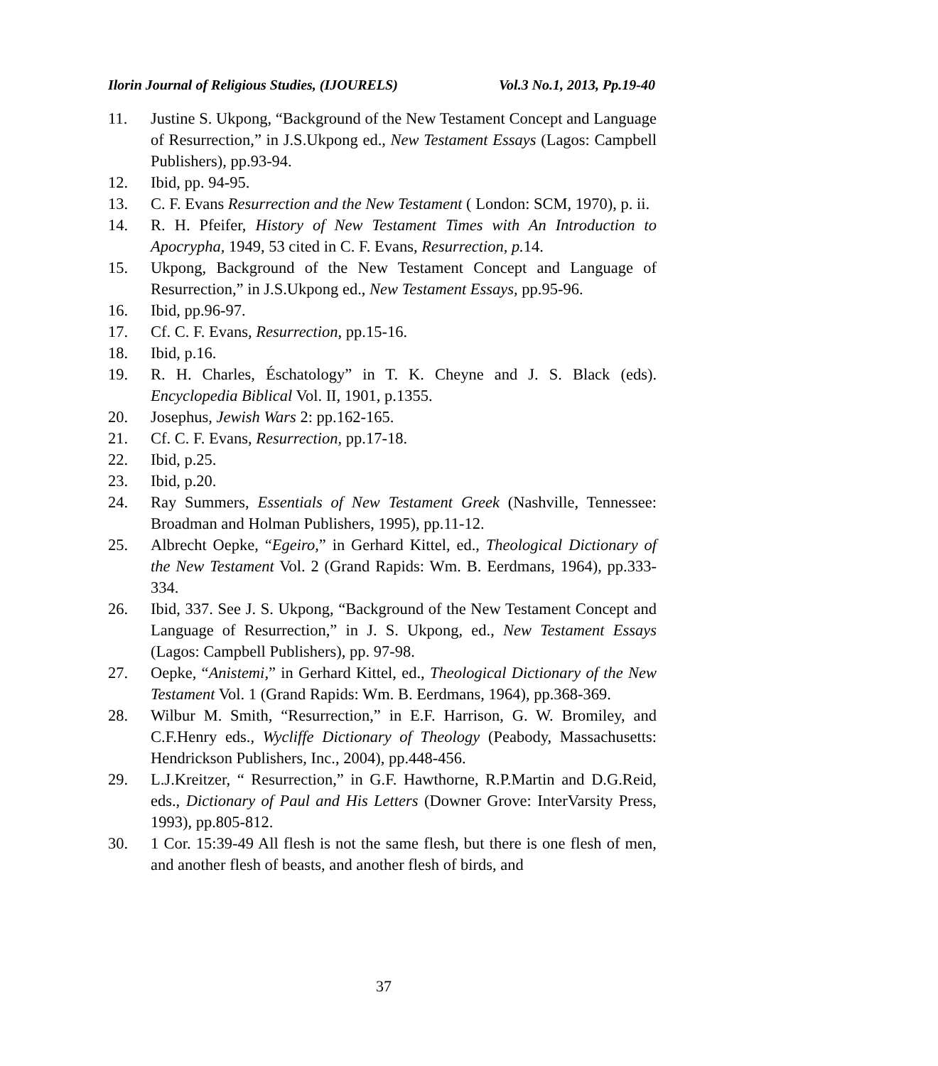Ilorin Journal of Religious Studies, (IJOURELS) Vol.3 No.1, 2013, Pp.19-40
11. Justine S. Ukpong, “Background of the New Testament Concept and Language of Resurrection,” in J.S.Ukpong ed., New Testament Essays (Lagos: Campbell Publishers), pp.93-94.
12. Ibid, pp. 94-95.
13. C. F. Evans Resurrection and the New Testament ( London: SCM, 1970), p. ii.
14. R. H. Pfeifer, History of New Testament Times with An Introduction to Apocrypha, 1949, 53 cited in C. F. Evans, Resurrection, p. 14.
15. Ukpong, Background of the New Testament Concept and Language of Resurrection,” in J.S.Ukpong ed., New Testament Essays, pp.95-96.
16. Ibid, pp.96-97.
17. Cf. C. F. Evans, Resurrection, pp.15-16.
18. Ibid, p.16.
19. R. H. Charles, Éschatology” in T. K. Cheyne and J. S. Black (eds). Encyclopedia Biblical Vol. II, 1901, p.1355.
20. Josephus, Jewish Wars 2: pp.162-165.
21. Cf. C. F. Evans, Resurrection, pp.17-18.
22. Ibid, p.25.
23. Ibid, p.20.
24. Ray Summers, Essentials of New Testament Greek (Nashville, Tennessee: Broadman and Holman Publishers, 1995), pp.11-12.
25. Albrecht Oepke, “Egeiro,” in Gerhard Kittel, ed., Theological Dictionary of the New Testament Vol. 2 (Grand Rapids: Wm. B. Eerdmans, 1964), pp.333-334.
26. Ibid, 337. See J. S. Ukpong, “Background of the New Testament Concept and Language of Resurrection,” in J. S. Ukpong, ed., New Testament Essays (Lagos: Campbell Publishers), pp. 97-98.
27. Oepke, “Anistemi,” in Gerhard Kittel, ed., Theological Dictionary of the New Testament Vol. 1 (Grand Rapids: Wm. B. Eerdmans, 1964), pp.368-369.
28. Wilbur M. Smith, “Resurrection,” in E.F. Harrison, G. W. Bromiley, and C.F.Henry eds., Wycliffe Dictionary of Theology (Peabody, Massachusetts: Hendrickson Publishers, Inc., 2004), pp.448-456.
29. L.J.Kreitzer, “ Resurrection,” in G.F. Hawthorne, R.P.Martin and D.G.Reid, eds., Dictionary of Paul and His Letters (Downer Grove: InterVarsity Press, 1993), pp.805-812.
30. 1 Cor. 15:39-49 All flesh is not the same flesh, but there is one flesh of men, and another flesh of beasts, and another flesh of birds, and
37